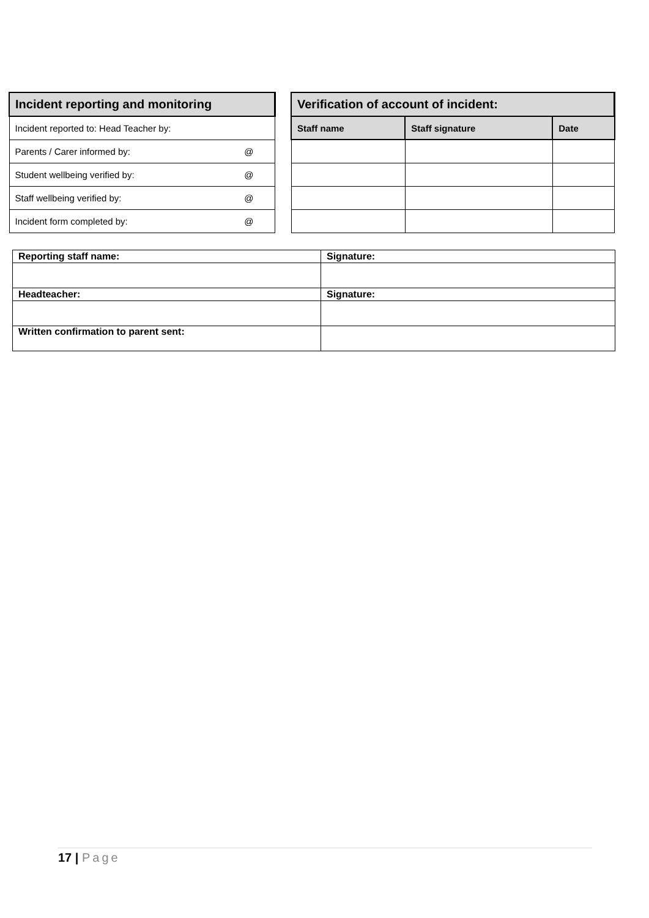| Incident reporting and monitoring | |
| Incident reported to: Head Teacher by: | |
| Parents / Carer informed by: | @ |
| Student wellbeing verified by: | @ |
| Staff wellbeing verified by: | @ |
| Incident form completed by: | @ |
| Verification of account of incident: | | |
| Staff name | Staff signature | Date |
| Reporting staff name: | Signature: |
| Headteacher: | Signature: |
| Written confirmation to parent sent: | |
17 | Page